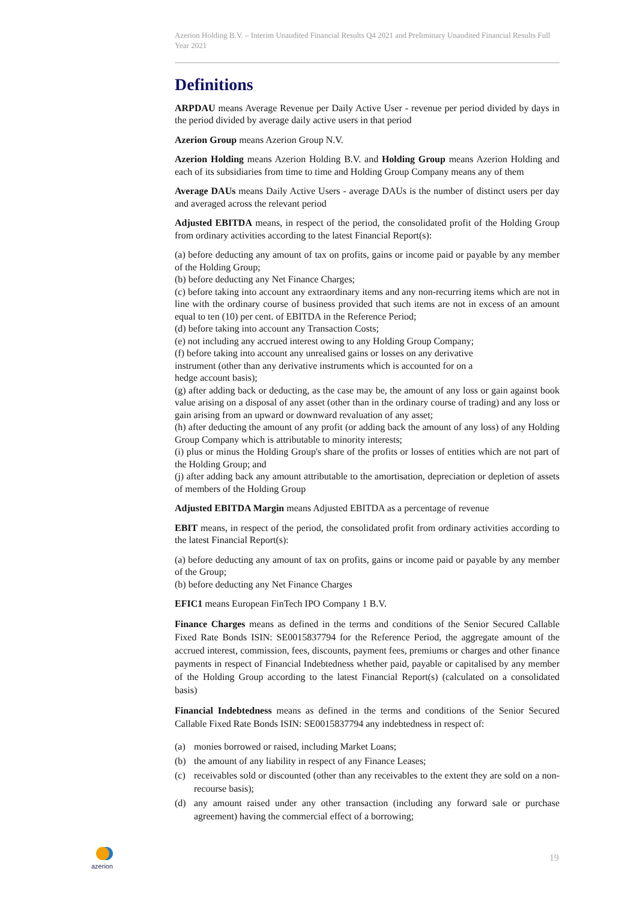Azerion Holding B.V. – Interim Unaudited Financial Results Q4 2021 and Preliminary Unaudited Financial Results Full Year 2021
Definitions
ARPDAU means Average Revenue per Daily Active User - revenue per period divided by days in the period divided by average daily active users in that period
Azerion Group means Azerion Group N.V.
Azerion Holding means Azerion Holding B.V. and Holding Group means Azerion Holding and each of its subsidiaries from time to time and Holding Group Company means any of them
Average DAUs means Daily Active Users - average DAUs is the number of distinct users per day and averaged across the relevant period
Adjusted EBITDA means, in respect of the period, the consolidated profit of the Holding Group from ordinary activities according to the latest Financial Report(s):
(a) before deducting any amount of tax on profits, gains or income paid or payable by any member of the Holding Group;
(b) before deducting any Net Finance Charges;
(c) before taking into account any extraordinary items and any non-recurring items which are not in line with the ordinary course of business provided that such items are not in excess of an amount equal to ten (10) per cent. of EBITDA in the Reference Period;
(d) before taking into account any Transaction Costs;
(e) not including any accrued interest owing to any Holding Group Company;
(f) before taking into account any unrealised gains or losses on any derivative
instrument (other than any derivative instruments which is accounted for on a
hedge account basis);
(g) after adding back or deducting, as the case may be, the amount of any loss or gain against book value arising on a disposal of any asset (other than in the ordinary course of trading) and any loss or gain arising from an upward or downward revaluation of any asset;
(h) after deducting the amount of any profit (or adding back the amount of any loss) of any Holding Group Company which is attributable to minority interests;
(i) plus or minus the Holding Group's share of the profits or losses of entities which are not part of the Holding Group; and
(j) after adding back any amount attributable to the amortisation, depreciation or depletion of assets of members of the Holding Group
Adjusted EBITDA Margin means Adjusted EBITDA as a percentage of revenue
EBIT means, in respect of the period, the consolidated profit from ordinary activities according to the latest Financial Report(s):
(a) before deducting any amount of tax on profits, gains or income paid or payable by any member of the Group;
(b) before deducting any Net Finance Charges
EFIC1 means European FinTech IPO Company 1 B.V.
Finance Charges means as defined in the terms and conditions of the Senior Secured Callable Fixed Rate Bonds ISIN: SE0015837794 for the Reference Period, the aggregate amount of the accrued interest, commission, fees, discounts, payment fees, premiums or charges and other finance payments in respect of Financial Indebtedness whether paid, payable or capitalised by any member of the Holding Group according to the latest Financial Report(s) (calculated on a consolidated basis)
Financial Indebtedness means as defined in the terms and conditions of the Senior Secured Callable Fixed Rate Bonds ISIN: SE0015837794 any indebtedness in respect of:
(a) monies borrowed or raised, including Market Loans;
(b) the amount of any liability in respect of any Finance Leases;
(c) receivables sold or discounted (other than any receivables to the extent they are sold on a non-recourse basis);
(d) any amount raised under any other transaction (including any forward sale or purchase agreement) having the commercial effect of a borrowing;
azerion
19